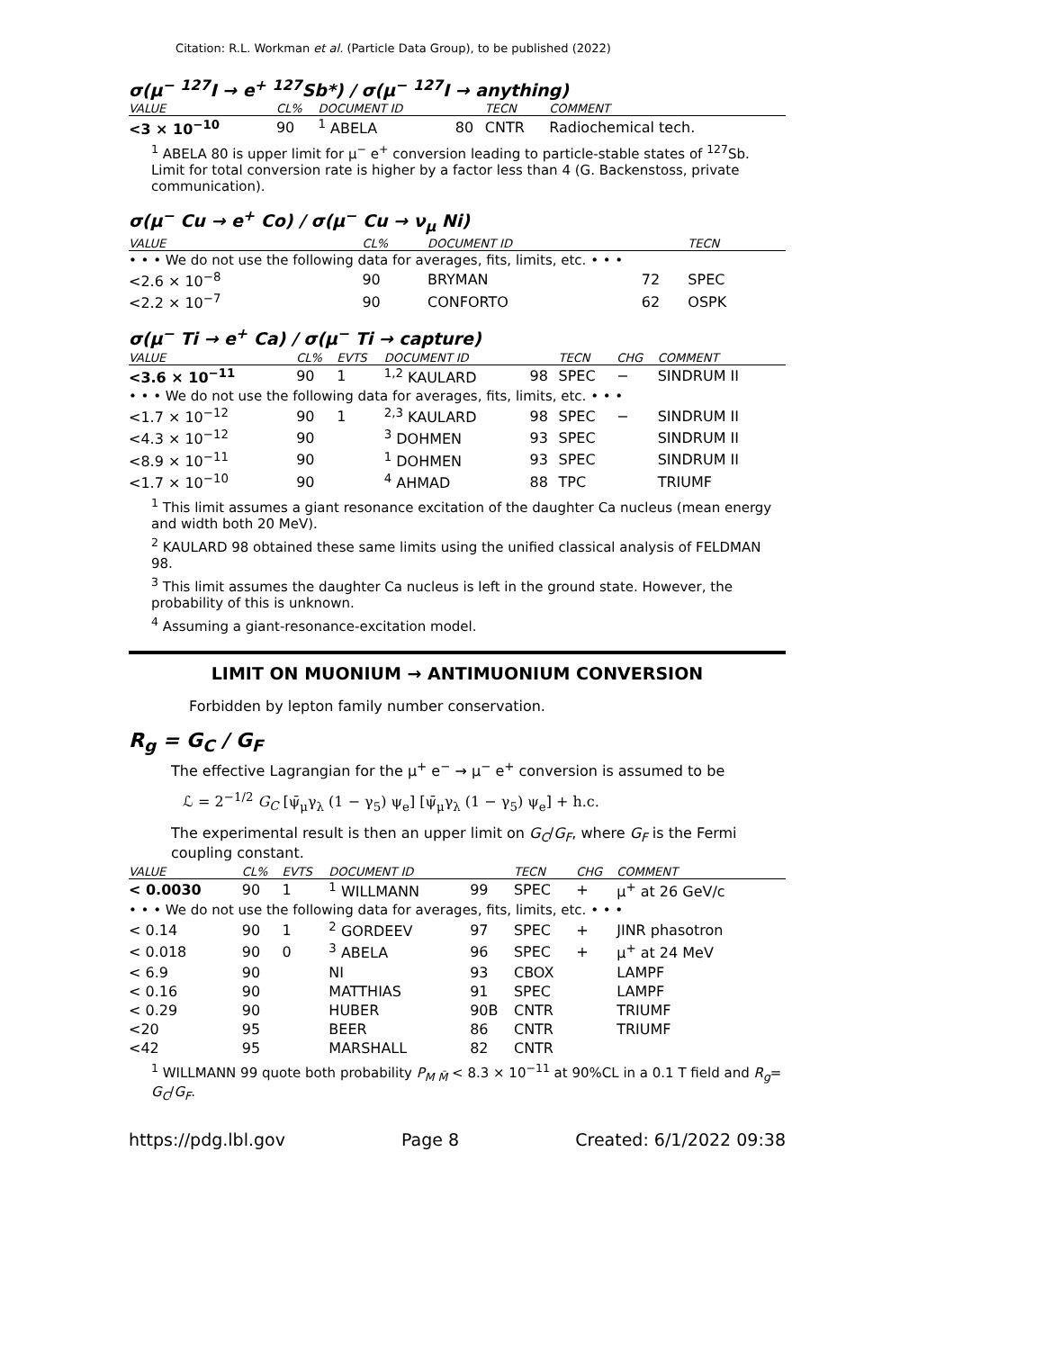Citation: R.L. Workman et al. (Particle Data Group), to be published (2022)
σ(μ<sup>−</sup> <sup>127</sup>I → e<sup>+</sup> <sup>127</sup>Sb*) / σ(μ<sup>−</sup> <sup>127</sup>I → anything)
| VALUE | CL% | DOCUMENT ID | | TECN | COMMENT |
| --- | --- | --- | --- | --- | --- |
| <3 × 10<sup>−10</sup> | 90 | <sup>1</sup> ABELA | 80 | CNTR | Radiochemical tech. |
<sup>1</sup> ABELA 80 is upper limit for μ<sup>−</sup> e<sup>+</sup> conversion leading to particle-stable states of <sup>127</sup>Sb. Limit for total conversion rate is higher by a factor less than 4 (G. Backenstoss, private communication).
σ(μ<sup>−</sup> Cu → e<sup>+</sup> Co) / σ(μ<sup>−</sup> Cu → ν<sub>μ</sub> Ni)
| VALUE | CL% | DOCUMENT ID | | TECN |
| --- | --- | --- | --- | --- |
| • • • We do not use the following data for averages, fits, limits, etc. • • • | | | | |
| <2.6 × 10<sup>−8</sup> | 90 | BRYMAN | 72 | SPEC |
| <2.2 × 10<sup>−7</sup> | 90 | CONFORTO | 62 | OSPK |
σ(μ<sup>−</sup> Ti → e<sup>+</sup> Ca) / σ(μ<sup>−</sup> Ti → capture)
| VALUE | CL% | EVTS | DOCUMENT ID | | TECN | CHG | COMMENT |
| --- | --- | --- | --- | --- | --- | --- | --- |
| <3.6 × 10<sup>−11</sup> | 90 | 1 | <sup>1,2</sup> KAULARD | 98 | SPEC | − | SINDRUM II |
| • • • We do not use the following data for averages, fits, limits, etc. • • • | | | | | | | |
| <1.7 × 10<sup>−12</sup> | 90 | 1 | <sup>2,3</sup> KAULARD | 98 | SPEC | − | SINDRUM II |
| <4.3 × 10<sup>−12</sup> | 90 | | <sup>3</sup> DOHMEN | 93 | SPEC | | SINDRUM II |
| <8.9 × 10<sup>−11</sup> | 90 | | <sup>1</sup> DOHMEN | 93 | SPEC | | SINDRUM II |
| <1.7 × 10<sup>−10</sup> | 90 | | <sup>4</sup> AHMAD | 88 | TPC | | TRIUMF |
<sup>1</sup> This limit assumes a giant resonance excitation of the daughter Ca nucleus (mean energy and width both 20 MeV).
<sup>2</sup> KAULARD 98 obtained these same limits using the unified classical analysis of FELDMAN 98.
<sup>3</sup> This limit assumes the daughter Ca nucleus is left in the ground state. However, the probability of this is unknown.
<sup>4</sup> Assuming a giant-resonance-excitation model.
LIMIT ON MUONIUM → ANTIMUONIUM CONVERSION
Forbidden by lepton family number conservation.
R<sub>g</sub> = G<sub>C</sub> / G<sub>F</sub>
The effective Lagrangian for the μ<sup>+</sup> e<sup>−</sup> → μ<sup>−</sup> e<sup>+</sup> conversion is assumed to be
ℒ = 2<sup>−1/2</sup> G<sub>C</sub> [ψ̄<sub>μ</sub>γ<sub>λ</sub> (1 − γ<sub>5</sub>) ψ<sub>e</sub>] [ψ̄<sub>μ</sub>γ<sub>λ</sub> (1 − γ<sub>5</sub>) ψ<sub>e</sub>] + h.c.
The experimental result is then an upper limit on G<sub>C</sub>/G<sub>F</sub>, where G<sub>F</sub> is the Fermi coupling constant.
| VALUE | CL% | EVTS | DOCUMENT ID | | TECN | CHG | COMMENT |
| --- | --- | --- | --- | --- | --- | --- | --- |
| < 0.0030 | 90 | 1 | <sup>1</sup> WILLMANN | 99 | SPEC | + | μ<sup>+</sup> at 26 GeV/c |
| • • • We do not use the following data for averages, fits, limits, etc. • • • | | | | | | | |
| < 0.14 | 90 | 1 | <sup>2</sup> GORDEEV | 97 | SPEC | + | JINR phasotron |
| < 0.018 | 90 | 0 | <sup>3</sup> ABELA | 96 | SPEC | + | μ<sup>+</sup> at 24 MeV |
| < 6.9 | 90 | | NI | 93 | CBOX | | LAMPF |
| < 0.16 | 90 | | MATTHIAS | 91 | SPEC | | LAMPF |
| < 0.29 | 90 | | HUBER | 90B | CNTR | | TRIUMF |
| <20 | 95 | | BEER | 86 | CNTR | | TRIUMF |
| <42 | 95 | | MARSHALL | 82 | CNTR | | |
<sup>1</sup> WILLMANN 99 quote both probability P<sub>M M̄</sub> < 8.3 × 10<sup>−11</sup> at 90%CL in a 0.1 T field and R<sub>g</sub>= G<sub>C</sub>/G<sub>F</sub>.
https://pdg.lbl.gov Page 8 Created: 6/1/2022 09:38